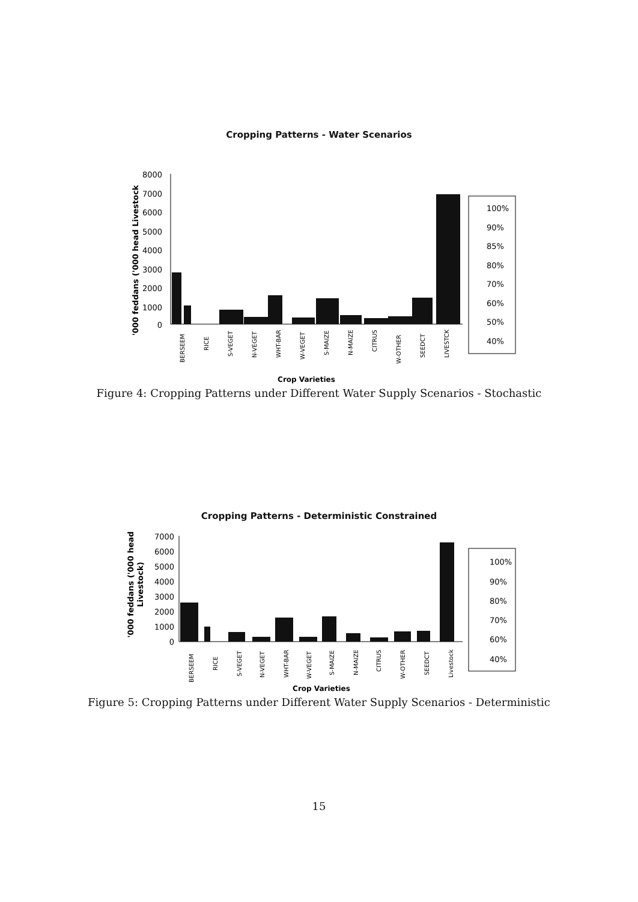Cropping Patterns - Water Scenarios
'000 feddans ('000 head Livestock
8000
7000
6000
5000
4000
3000
2000
1000
0
BERSEEM
RICE
S-VEGET
N-VEGET
WHT-BAR
W-VEGET
S-MAIZE
N-MAIZE
CITRUS
W-OTHER
SEEDCT
LIVESTCK
Crop Varieties
100%
90%
85%
80%
70%
60%
50%
40%
Figure 4: Cropping Patterns under Different Water Supply Scenarios - Stochastic
Cropping Patterns - Deterministic Constrained
'000 feddans ('000 head
Livestock)
7000
6000
5000
4000
3000
2000
1000
0
BERSEEM
RICE
S-VEGET
N-VEGET
WHT-BAR
W-VEGET
S-MAIZE
N-MAIZE
CITRUS
W-OTHER
SEEDCT
Livestock
Crop Varieties
100%
90%
80%
70%
60%
40%
Figure 5: Cropping Patterns under Different Water Supply Scenarios - Deterministic
15